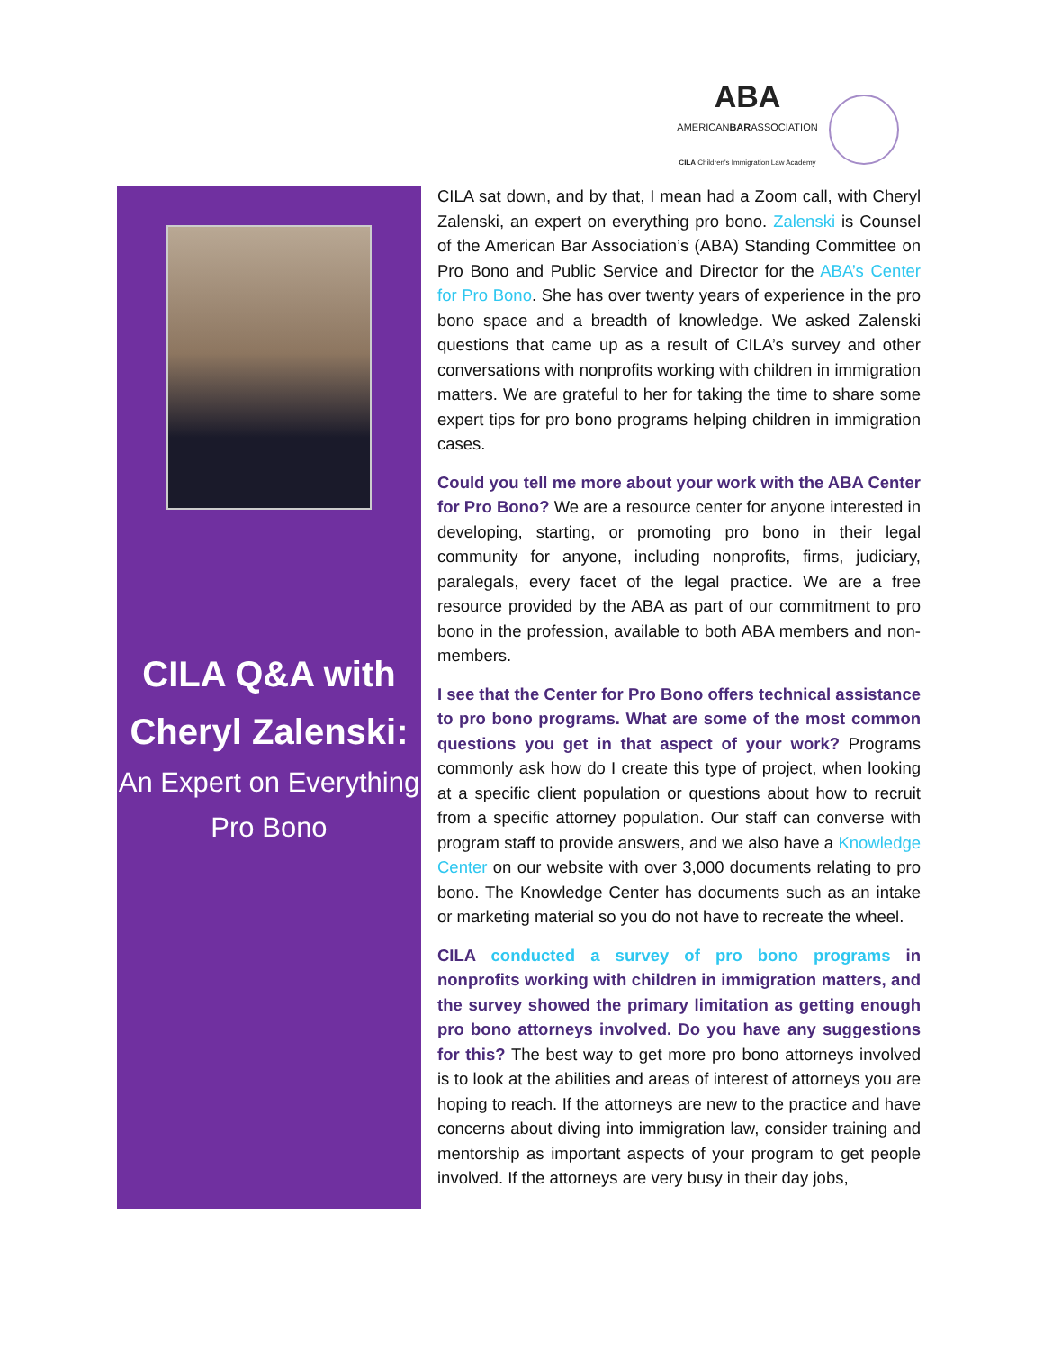ABA
AMERICANBARASSOCIATION
CILA Children's Immigration Law Academy
CILA Q&A with Cheryl Zalenski:
An Expert on Everything Pro Bono
CILA sat down, and by that, I mean had a Zoom call, with Cheryl Zalenski, an expert on everything pro bono. Zalenski is Counsel of the American Bar Association’s (ABA) Standing Committee on Pro Bono and Public Service and Director for the ABA’s Center for Pro Bono. She has over twenty years of experience in the pro bono space and a breadth of knowledge. We asked Zalenski questions that came up as a result of CILA’s survey and other conversations with nonprofits working with children in immigration matters. We are grateful to her for taking the time to share some expert tips for pro bono programs helping children in immigration cases.
Could you tell me more about your work with the ABA Center for Pro Bono? We are a resource center for anyone interested in developing, starting, or promoting pro bono in their legal community for anyone, including nonprofits, firms, judiciary, paralegals, every facet of the legal practice. We are a free resource provided by the ABA as part of our commitment to pro bono in the profession, available to both ABA members and non-members.
I see that the Center for Pro Bono offers technical assistance to pro bono programs. What are some of the most common questions you get in that aspect of your work? Programs commonly ask how do I create this type of project, when looking at a specific client population or questions about how to recruit from a specific attorney population. Our staff can converse with program staff to provide answers, and we also have a Knowledge Center on our website with over 3,000 documents relating to pro bono. The Knowledge Center has documents such as an intake or marketing material so you do not have to recreate the wheel.
CILA conducted a survey of pro bono programs in nonprofits working with children in immigration matters, and the survey showed the primary limitation as getting enough pro bono attorneys involved. Do you have any suggestions for this? The best way to get more pro bono attorneys involved is to look at the abilities and areas of interest of attorneys you are hoping to reach. If the attorneys are new to the practice and have concerns about diving into immigration law, consider training and mentorship as important aspects of your program to get people involved. If the attorneys are very busy in their day jobs,